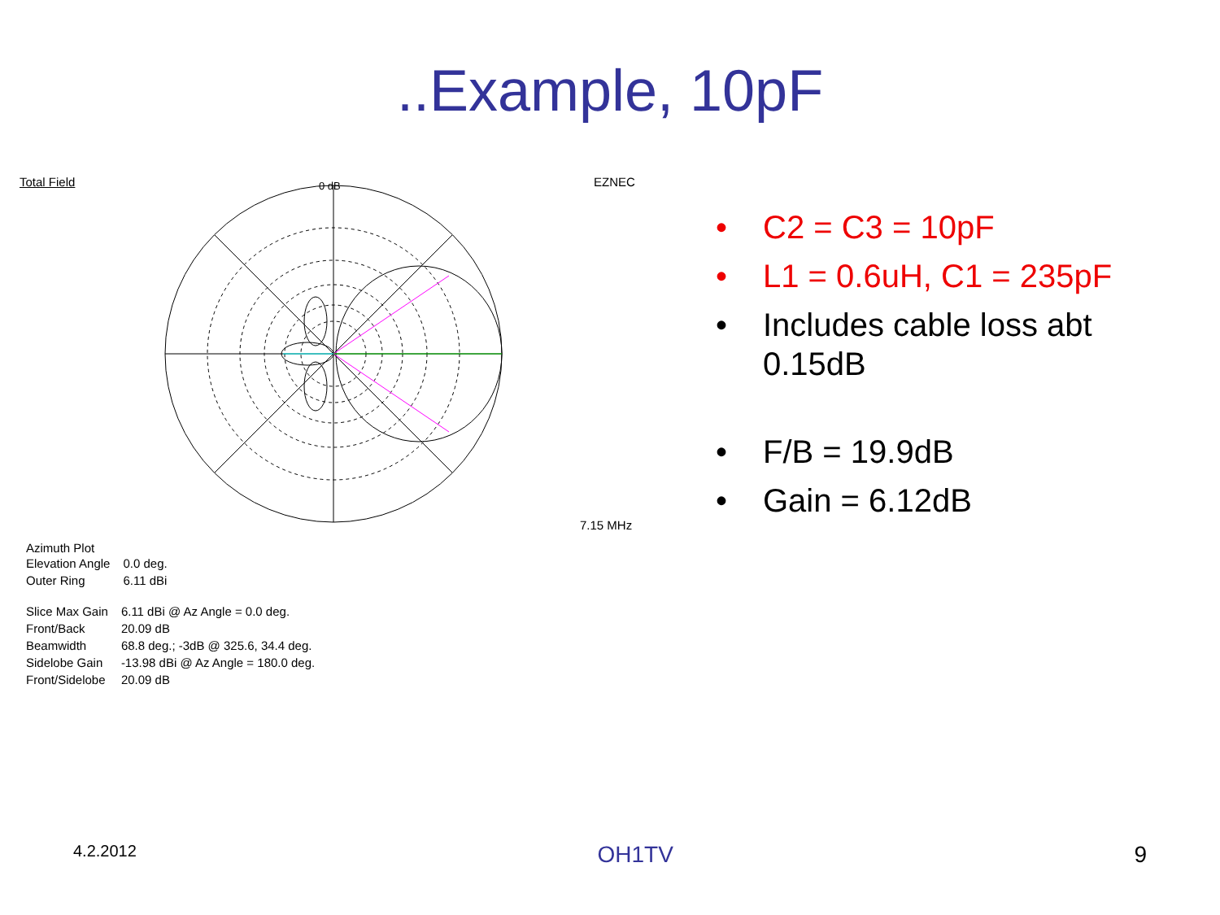..Example, 10pF
Total Field EZNEC
7.15 MHz
0 dB
Azimuth Plot
| Elevation Angle | 0.0 deg. |
| Outer Ring | 6.11 dBi |
| Slice Max Gain | 6.11 dBi @ Az Angle = 0.0 deg. |
| Front/Back | 20.09 dB |
| Beamwidth | 68.8 deg.; -3dB @ 325.6, 34.4 deg. |
| Sidelobe Gain | -13.98 dBi @ Az Angle = 180.0 deg. |
| Front/Sidelobe | 20.09 dB |
• C2 = C3 = 10pF
• L1 = 0.6uH, C1 = 235pF
• Includes cable loss abt
0.15dB
• F/B = 19.9dB
• Gain = 6.12dB
4.2.2012 OH1TV 9